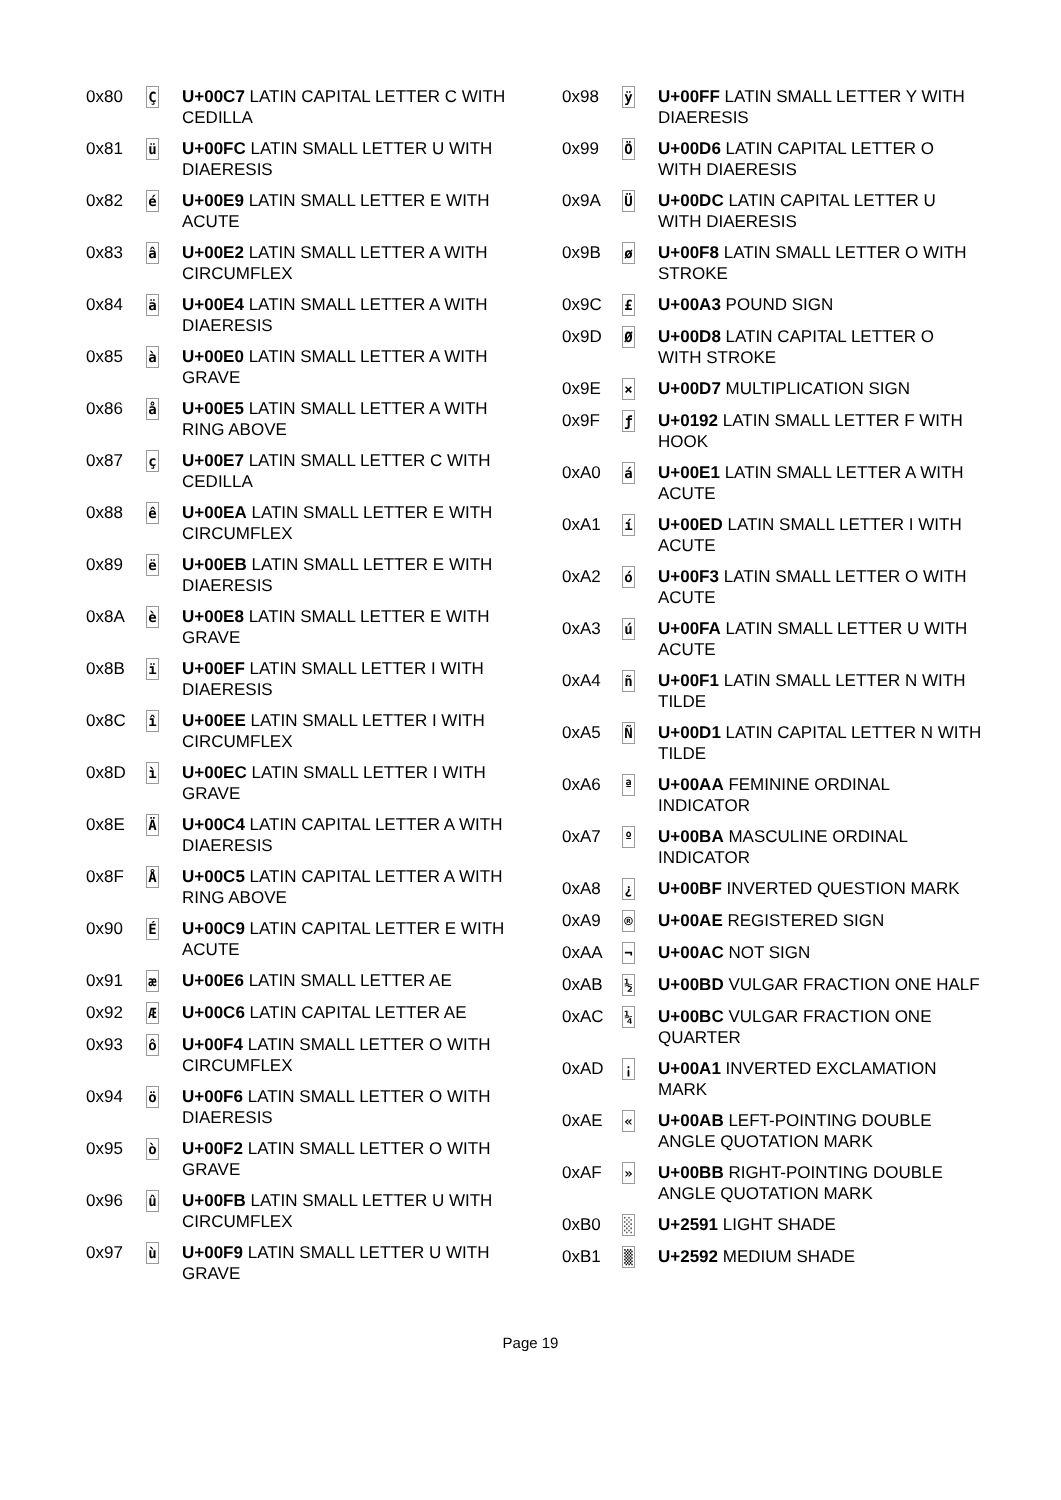| 0x80 | Ç | U+00C7 LATIN CAPITAL LETTER C WITH CEDILLA |
| 0x81 | ü | U+00FC LATIN SMALL LETTER U WITH DIAERESIS |
| 0x82 | é | U+00E9 LATIN SMALL LETTER E WITH ACUTE |
| 0x83 | â | U+00E2 LATIN SMALL LETTER A WITH CIRCUMFLEX |
| 0x84 | ä | U+00E4 LATIN SMALL LETTER A WITH DIAERESIS |
| 0x85 | à | U+00E0 LATIN SMALL LETTER A WITH GRAVE |
| 0x86 | å | U+00E5 LATIN SMALL LETTER A WITH RING ABOVE |
| 0x87 | ç | U+00E7 LATIN SMALL LETTER C WITH CEDILLA |
| 0x88 | ê | U+00EA LATIN SMALL LETTER E WITH CIRCUMFLEX |
| 0x89 | ë | U+00EB LATIN SMALL LETTER E WITH DIAERESIS |
| 0x8A | è | U+00E8 LATIN SMALL LETTER E WITH GRAVE |
| 0x8B | ï | U+00EF LATIN SMALL LETTER I WITH DIAERESIS |
| 0x8C | î | U+00EE LATIN SMALL LETTER I WITH CIRCUMFLEX |
| 0x8D | ì | U+00EC LATIN SMALL LETTER I WITH GRAVE |
| 0x8E | Ä | U+00C4 LATIN CAPITAL LETTER A WITH DIAERESIS |
| 0x8F | Å | U+00C5 LATIN CAPITAL LETTER A WITH RING ABOVE |
| 0x90 | É | U+00C9 LATIN CAPITAL LETTER E WITH ACUTE |
| 0x91 | æ | U+00E6 LATIN SMALL LETTER AE |
| 0x92 | Æ | U+00C6 LATIN CAPITAL LETTER AE |
| 0x93 | ô | U+00F4 LATIN SMALL LETTER O WITH CIRCUMFLEX |
| 0x94 | ö | U+00F6 LATIN SMALL LETTER O WITH DIAERESIS |
| 0x95 | ò | U+00F2 LATIN SMALL LETTER O WITH GRAVE |
| 0x96 | û | U+00FB LATIN SMALL LETTER U WITH CIRCUMFLEX |
| 0x97 | ù | U+00F9 LATIN SMALL LETTER U WITH GRAVE |
| 0x98 | ÿ | U+00FF LATIN SMALL LETTER Y WITH DIAERESIS |
| 0x99 | Ö | U+00D6 LATIN CAPITAL LETTER O WITH DIAERESIS |
| 0x9A | Ü | U+00DC LATIN CAPITAL LETTER U WITH DIAERESIS |
| 0x9B | ø | U+00F8 LATIN SMALL LETTER O WITH STROKE |
| 0x9C | £ | U+00A3 POUND SIGN |
| 0x9D | Ø | U+00D8 LATIN CAPITAL LETTER O WITH STROKE |
| 0x9E | × | U+00D7 MULTIPLICATION SIGN |
| 0x9F | ƒ | U+0192 LATIN SMALL LETTER F WITH HOOK |
| 0xA0 | á | U+00E1 LATIN SMALL LETTER A WITH ACUTE |
| 0xA1 | í | U+00ED LATIN SMALL LETTER I WITH ACUTE |
| 0xA2 | ó | U+00F3 LATIN SMALL LETTER O WITH ACUTE |
| 0xA3 | ú | U+00FA LATIN SMALL LETTER U WITH ACUTE |
| 0xA4 | ñ | U+00F1 LATIN SMALL LETTER N WITH TILDE |
| 0xA5 | Ñ | U+00D1 LATIN CAPITAL LETTER N WITH TILDE |
| 0xA6 | ª | U+00AA FEMININE ORDINAL INDICATOR |
| 0xA7 | º | U+00BA MASCULINE ORDINAL INDICATOR |
| 0xA8 | ¿ | U+00BF INVERTED QUESTION MARK |
| 0xA9 | ® | U+00AE REGISTERED SIGN |
| 0xAA | ¬ | U+00AC NOT SIGN |
| 0xAB | ½ | U+00BD VULGAR FRACTION ONE HALF |
| 0xAC | ¼ | U+00BC VULGAR FRACTION ONE QUARTER |
| 0xAD | ¡ | U+00A1 INVERTED EXCLAMATION MARK |
| 0xAE | « | U+00AB LEFT-POINTING DOUBLE ANGLE QUOTATION MARK |
| 0xAF | » | U+00BB RIGHT-POINTING DOUBLE ANGLE QUOTATION MARK |
| 0xB0 | ░ | U+2591 LIGHT SHADE |
| 0xB1 | ▒ | U+2592 MEDIUM SHADE |
Page 19